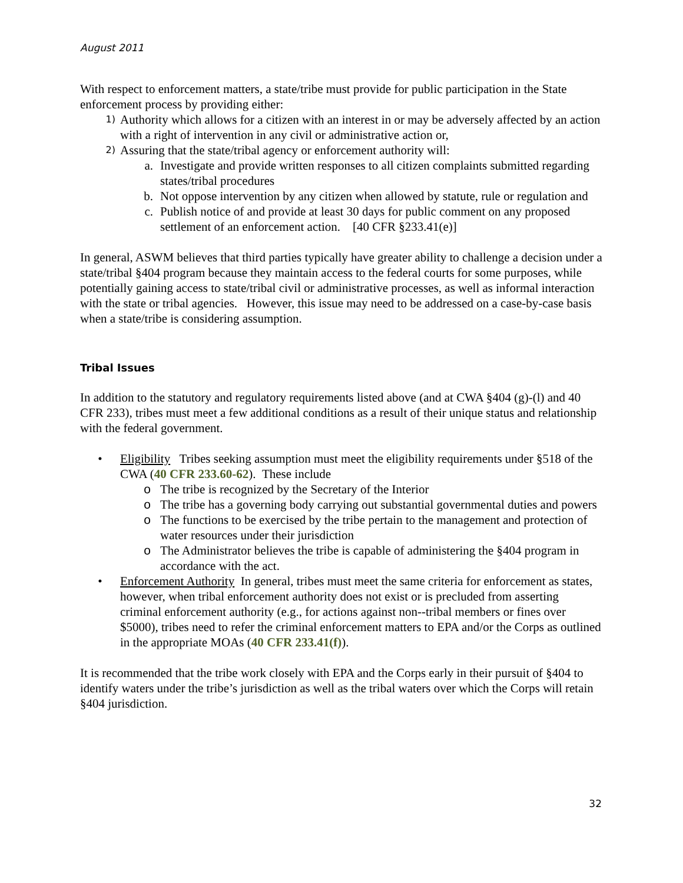August 2011
With respect to enforcement matters, a state/tribe must provide for public participation in the State enforcement process by providing either:
1)
Authority which allows for a citizen with an interest in or may be adversely affected by an action with a right of intervention in any civil or administrative action or,
2)
Assuring that the state/tribal agency or enforcement authority will:
a. Investigate and provide written responses to all citizen complaints submitted regarding states/tribal procedures
b. Not oppose intervention by any citizen when allowed by statute, rule or regulation and
c. Publish notice of and provide at least 30 days for public comment on any proposed settlement of an enforcement action. [40 CFR §233.41(e)]
In general, ASWM believes that third parties typically have greater ability to challenge a decision under a state/tribal §404 program because they maintain access to the federal courts for some purposes, while potentially gaining access to state/tribal civil or administrative processes, as well as informal interaction with the state or tribal agencies. However, this issue may need to be addressed on a case-by-case basis when a state/tribe is considering assumption.
Tribal Issues
In addition to the statutory and regulatory requirements listed above (and at CWA §404 (g)-(l) and 40 CFR 233), tribes must meet a few additional conditions as a result of their unique status and relationship with the federal government.
• Eligibility Tribes seeking assumption must meet the eligibility requirements under §518 of the CWA (40 CFR 233.60-62). These include
o The tribe is recognized by the Secretary of the Interior
o The tribe has a governing body carrying out substantial governmental duties and powers
o The functions to be exercised by the tribe pertain to the management and protection of water resources under their jurisdiction
o The Administrator believes the tribe is capable of administering the §404 program in accordance with the act.
• Enforcement Authority In general, tribes must meet the same criteria for enforcement as states, however, when tribal enforcement authority does not exist or is precluded from asserting criminal enforcement authority (e.g., for actions against non--tribal members or fines over $5000), tribes need to refer the criminal enforcement matters to EPA and/or the Corps as outlined in the appropriate MOAs (40 CFR 233.41(f)).
It is recommended that the tribe work closely with EPA and the Corps early in their pursuit of §404 to identify waters under the tribe’s jurisdiction as well as the tribal waters over which the Corps will retain §404 jurisdiction.
32